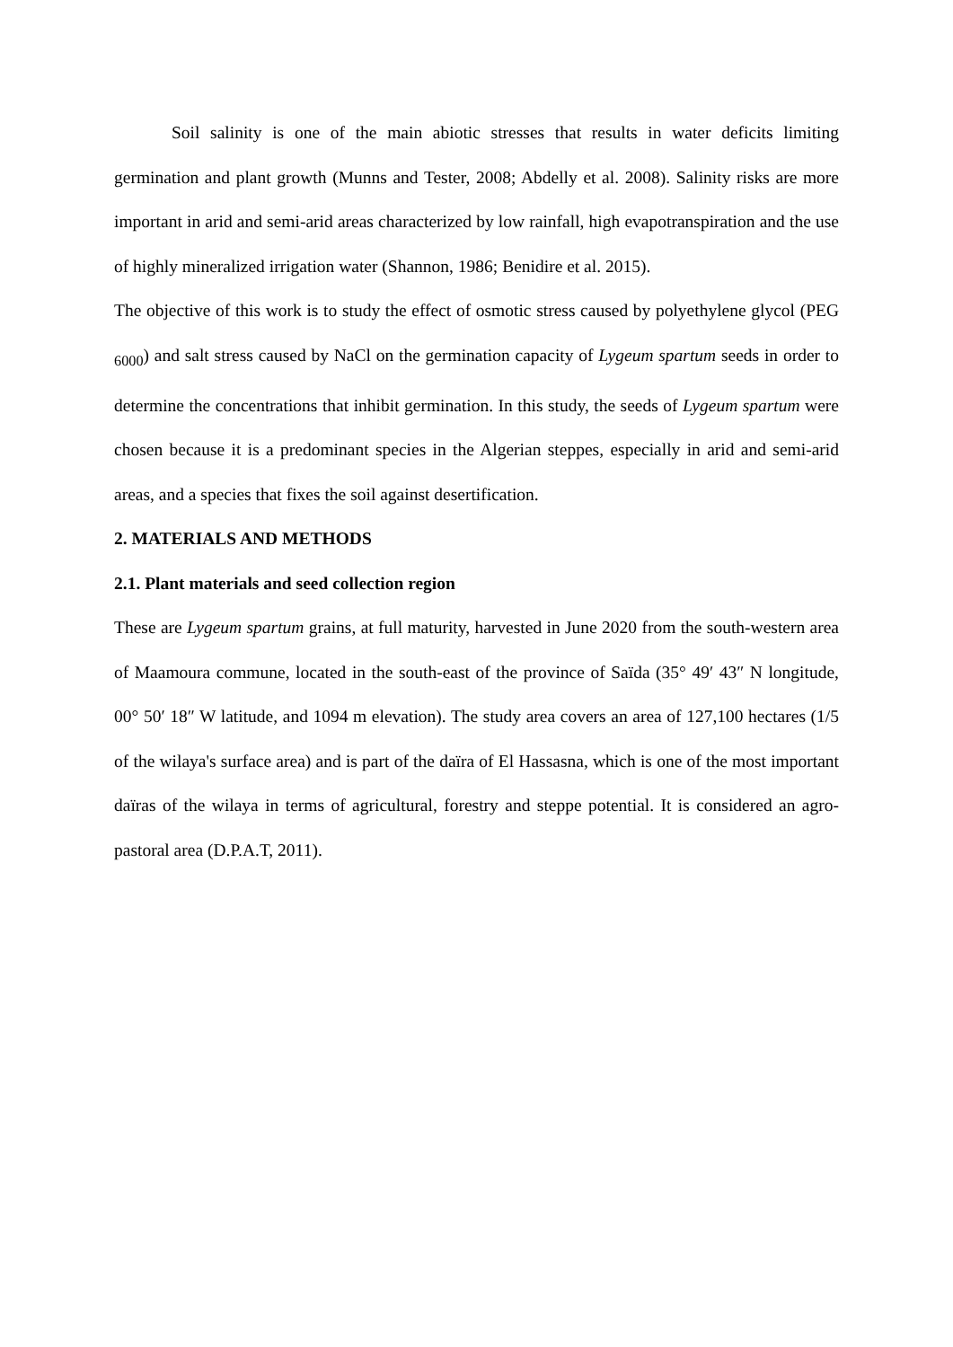Soil salinity is one of the main abiotic stresses that results in water deficits limiting germination and plant growth (Munns and Tester, 2008; Abdelly et al. 2008). Salinity risks are more important in arid and semi-arid areas characterized by low rainfall, high evapotranspiration and the use of highly mineralized irrigation water (Shannon, 1986; Benidire et al. 2015).
The objective of this work is to study the effect of osmotic stress caused by polyethylene glycol (PEG <sub>6000</sub>) and salt stress caused by NaCl on the germination capacity of Lygeum spartum seeds in order to determine the concentrations that inhibit germination. In this study, the seeds of Lygeum spartum were chosen because it is a predominant species in the Algerian steppes, especially in arid and semi-arid areas, and a species that fixes the soil against desertification.
2. MATERIALS AND METHODS
2.1. Plant materials and seed collection region
These are Lygeum spartum grains, at full maturity, harvested in June 2020 from the south-western area of Maamoura commune, located in the south-east of the province of Saïda (35° 49′ 43″ N longitude, 00° 50′ 18″ W latitude, and 1094 m elevation). The study area covers an area of 127,100 hectares (1/5 of the wilaya's surface area) and is part of the daïra of El Hassasna, which is one of the most important daïras of the wilaya in terms of agricultural, forestry and steppe potential. It is considered an agro-pastoral area (D.P.A.T, 2011).